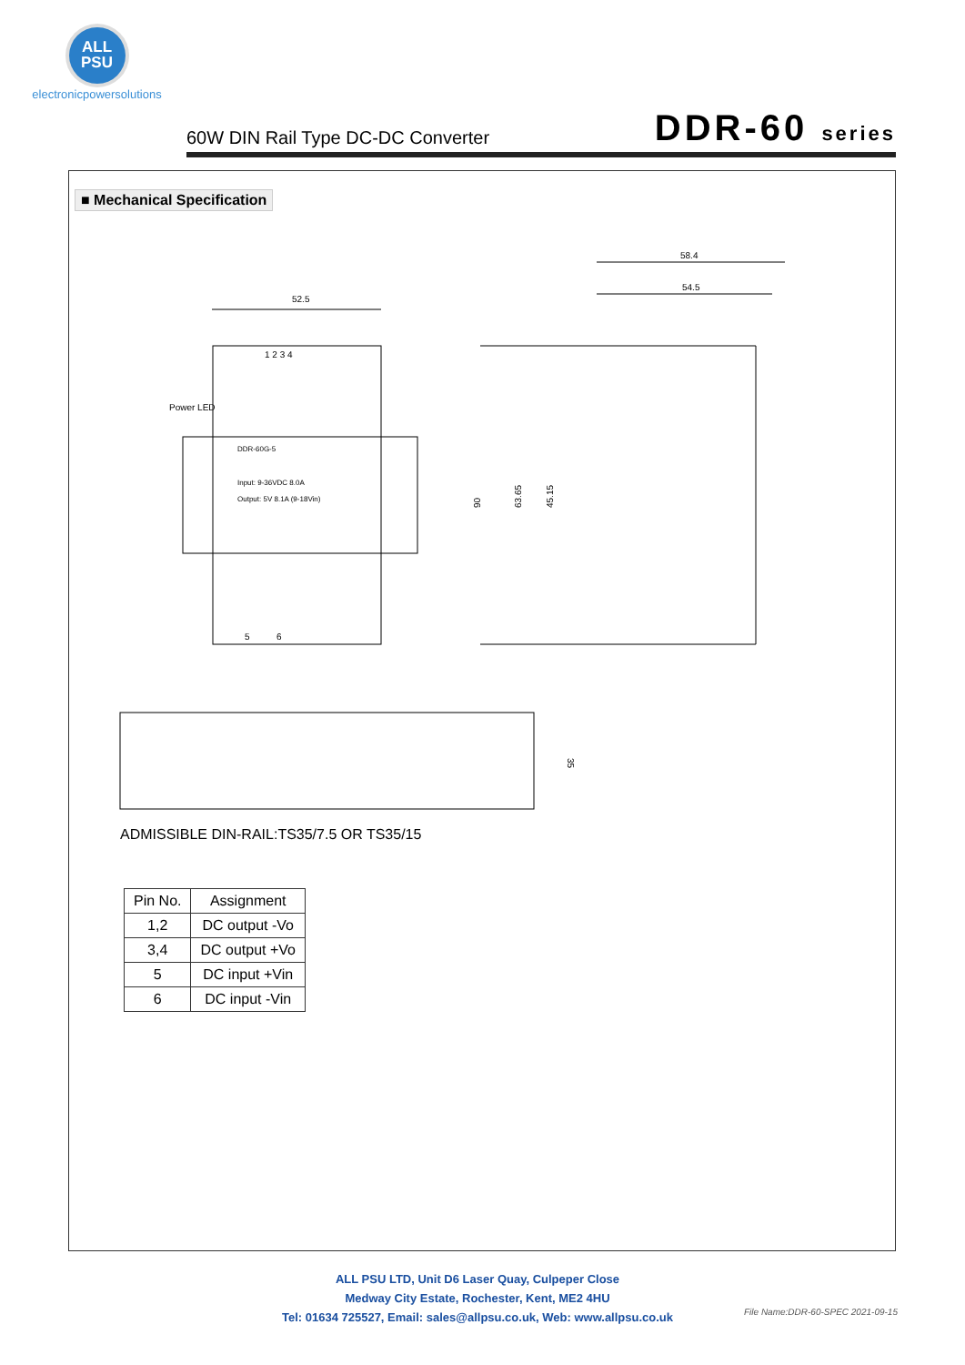ALL
PSU
electronicpowersolutions
60W DIN Rail Type DC-DC Converter DDR-60 series
■ Mechanical Specification
52.5
1 2 3 4
Power LED
DDR-60G-5
Input: 9-36VDC 8.0A
Output: 5V 8.1A (9-18Vin)
5
6
58.4
54.5
90
63.65
45.15
35
ADMISSIBLE DIN-RAIL:TS35/7.5 OR TS35/15
| Pin No. | Assignment |
| --- | --- |
| 1,2 | DC output -Vo |
| 3,4 | DC output +Vo |
| 5 | DC input +Vin |
| 6 | DC input -Vin |
ALL PSU LTD, Unit D6 Laser Quay, Culpeper Close
Medway City Estate, Rochester, Kent, ME2 4HU
Tel: 01634 725527, Email: sales@allpsu.co.uk, Web: www.allpsu.co.uk
File Name:DDR-60-SPEC 2021-09-15